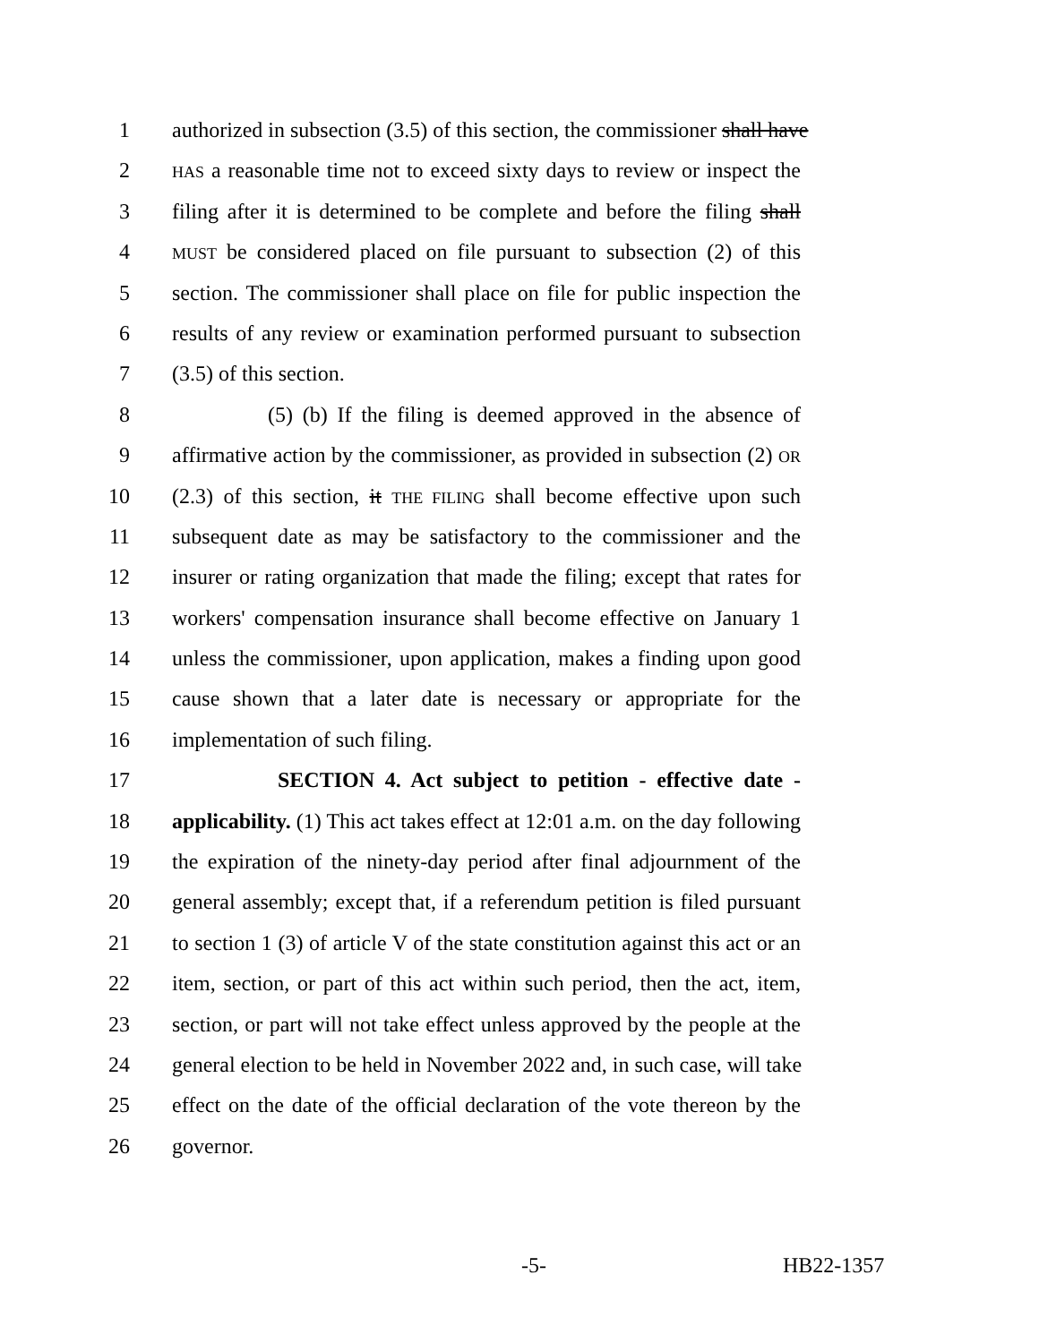1 authorized in subsection (3.5) of this section, the commissioner shall have
2 HAS a reasonable time not to exceed sixty days to review or inspect the
3 filing after it is determined to be complete and before the filing shall
4 MUST be considered placed on file pursuant to subsection (2) of this
5 section. The commissioner shall place on file for public inspection the
6 results of any review or examination performed pursuant to subsection
7 (3.5) of this section.
8 (5) (b) If the filing is deemed approved in the absence of
9 affirmative action by the commissioner, as provided in subsection (2) OR
10 (2.3) of this section, it THE FILING shall become effective upon such
11 subsequent date as may be satisfactory to the commissioner and the
12 insurer or rating organization that made the filing; except that rates for
13 workers' compensation insurance shall become effective on January 1
14 unless the commissioner, upon application, makes a finding upon good
15 cause shown that a later date is necessary or appropriate for the
16 implementation of such filing.
17 SECTION 4. Act subject to petition - effective date -
18 applicability. (1) This act takes effect at 12:01 a.m. on the day following
19 the expiration of the ninety-day period after final adjournment of the
20 general assembly; except that, if a referendum petition is filed pursuant
21 to section 1 (3) of article V of the state constitution against this act or an
22 item, section, or part of this act within such period, then the act, item,
23 section, or part will not take effect unless approved by the people at the
24 general election to be held in November 2022 and, in such case, will take
25 effect on the date of the official declaration of the vote thereon by the
26 governor.
-5- HB22-1357